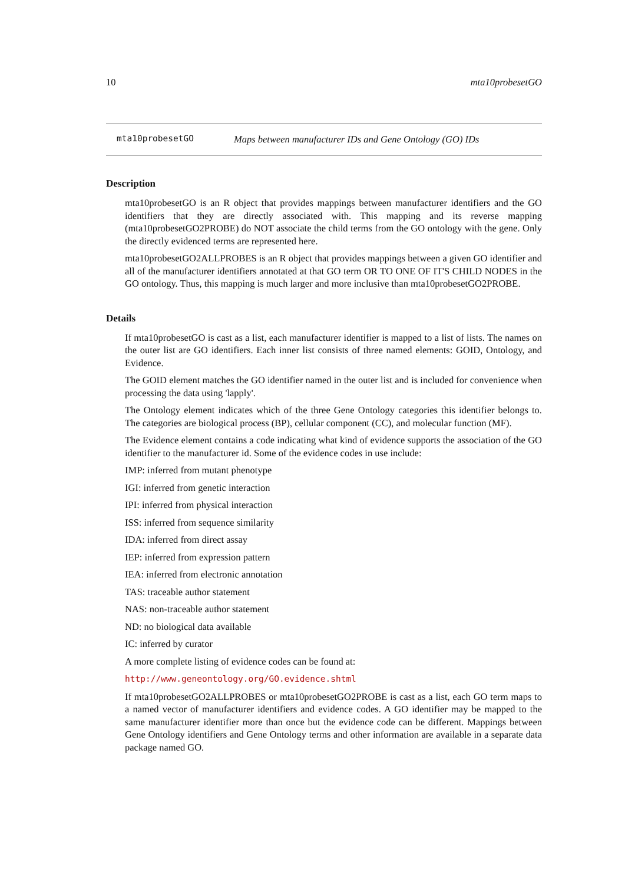10 mta10probesetGO
mta10probesetGO Maps between manufacturer IDs and Gene Ontology (GO) IDs
Description
mta10probesetGO is an R object that provides mappings between manufacturer identifiers and the GO identifiers that they are directly associated with. This mapping and its reverse mapping (mta10probesetGO2PROBE) do NOT associate the child terms from the GO ontology with the gene. Only the directly evidenced terms are represented here.
mta10probesetGO2ALLPROBES is an R object that provides mappings between a given GO identifier and all of the manufacturer identifiers annotated at that GO term OR TO ONE OF IT'S CHILD NODES in the GO ontology. Thus, this mapping is much larger and more inclusive than mta10probesetGO2PROBE.
Details
If mta10probesetGO is cast as a list, each manufacturer identifier is mapped to a list of lists. The names on the outer list are GO identifiers. Each inner list consists of three named elements: GOID, Ontology, and Evidence.
The GOID element matches the GO identifier named in the outer list and is included for convenience when processing the data using 'lapply'.
The Ontology element indicates which of the three Gene Ontology categories this identifier belongs to. The categories are biological process (BP), cellular component (CC), and molecular function (MF).
The Evidence element contains a code indicating what kind of evidence supports the association of the GO identifier to the manufacturer id. Some of the evidence codes in use include:
IMP: inferred from mutant phenotype
IGI: inferred from genetic interaction
IPI: inferred from physical interaction
ISS: inferred from sequence similarity
IDA: inferred from direct assay
IEP: inferred from expression pattern
IEA: inferred from electronic annotation
TAS: traceable author statement
NAS: non-traceable author statement
ND: no biological data available
IC: inferred by curator
A more complete listing of evidence codes can be found at:
http://www.geneontology.org/GO.evidence.shtml
If mta10probesetGO2ALLPROBES or mta10probesetGO2PROBE is cast as a list, each GO term maps to a named vector of manufacturer identifiers and evidence codes. A GO identifier may be mapped to the same manufacturer identifier more than once but the evidence code can be different. Mappings between Gene Ontology identifiers and Gene Ontology terms and other information are available in a separate data package named GO.